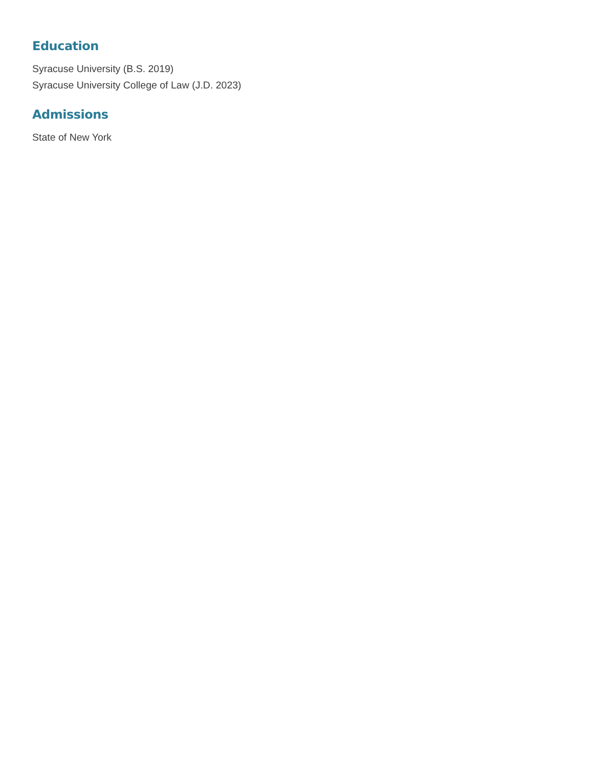Education
Syracuse University (B.S. 2019)
Syracuse University College of Law (J.D. 2023)
Admissions
State of New York